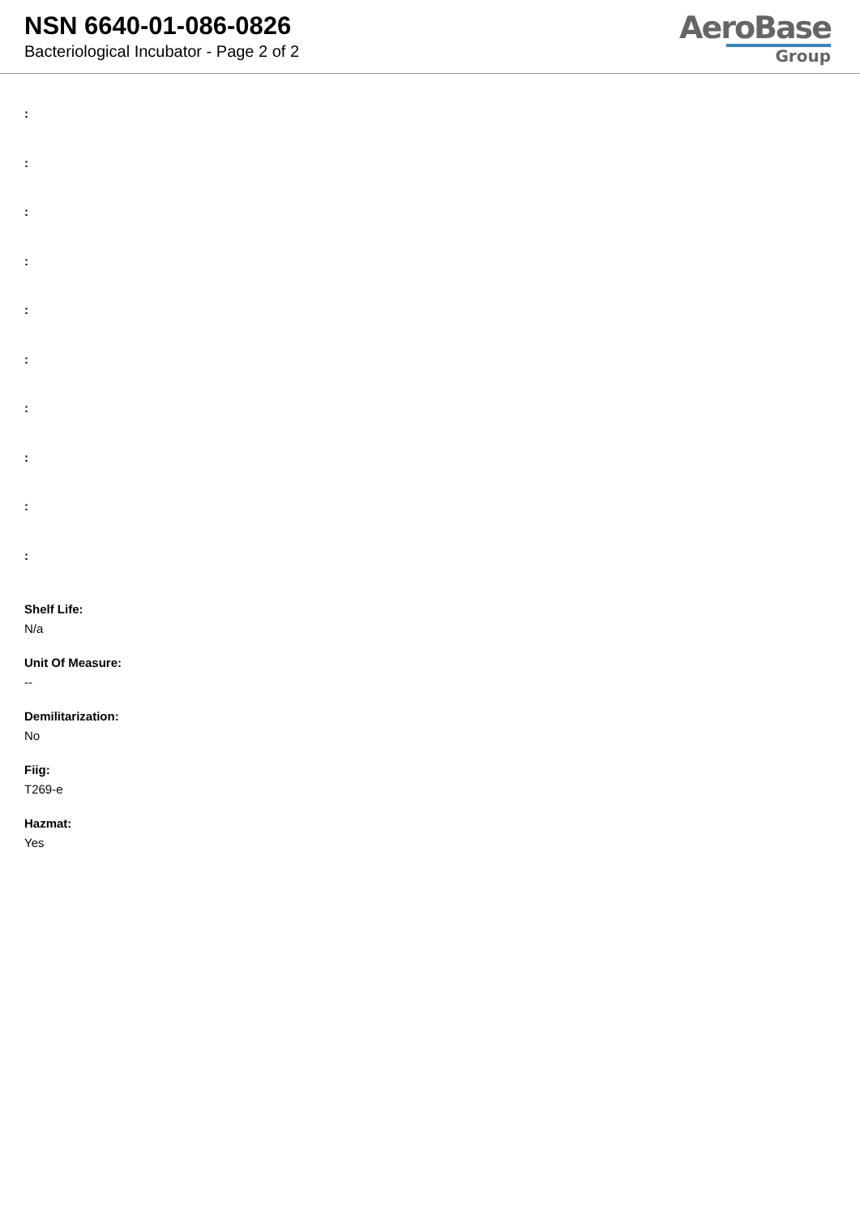NSN 6640-01-086-0826
Bacteriological Incubator - Page 2 of 2
AeroBase
Group
:
:
:
:
:
:
:
:
:
:
Shelf Life:
N/a
Unit Of Measure:
--
Demilitarization:
No
Fiig:
T269-e
Hazmat:
Yes